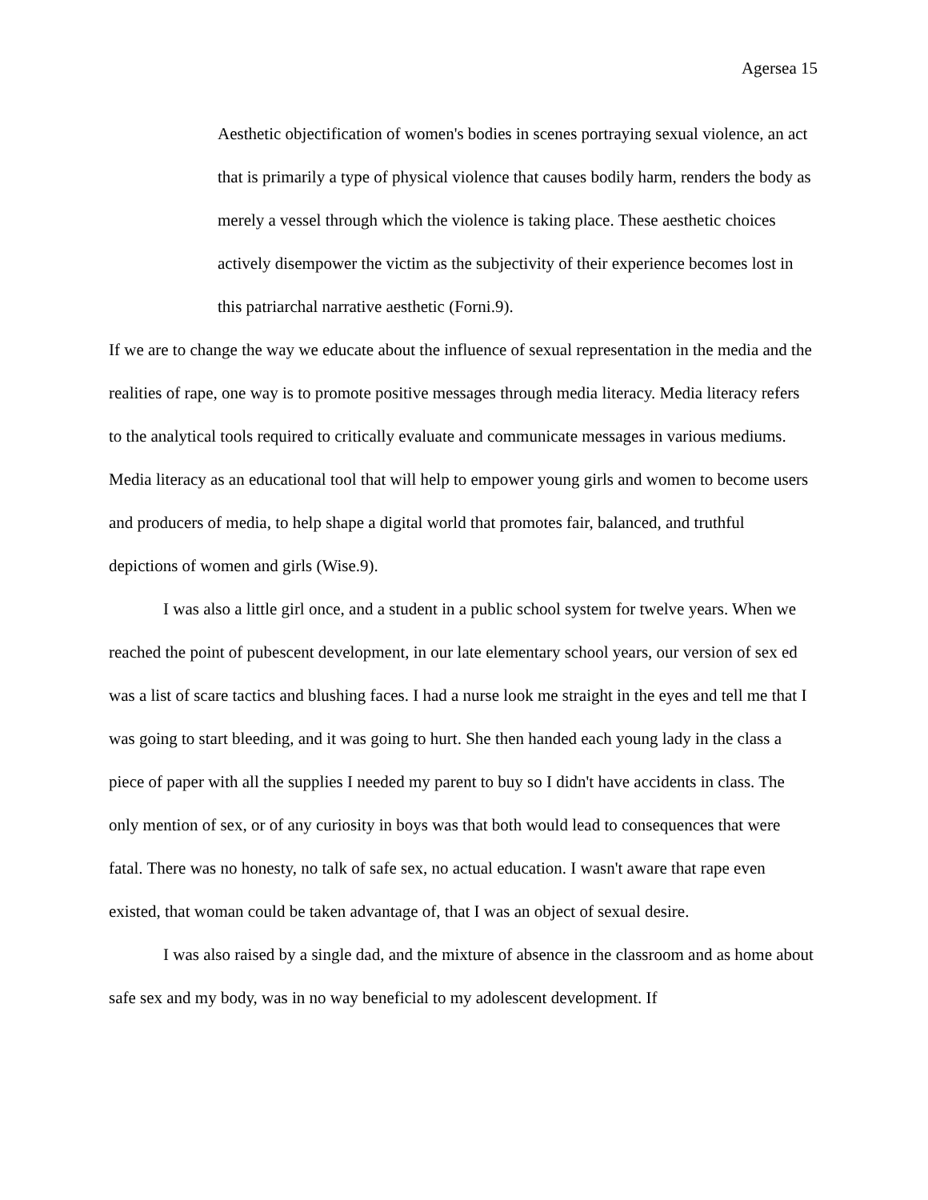Agersea 15
Aesthetic objectification of women's bodies in scenes portraying sexual violence, an act that is primarily a type of physical violence that causes bodily harm, renders the body as merely a vessel through which the violence is taking place. These aesthetic choices actively disempower the victim as the subjectivity of their experience becomes lost in this patriarchal narrative aesthetic (Forni.9).
If we are to change the way we educate about the influence of sexual representation in the media and the realities of rape, one way is to promote positive messages through media literacy. Media literacy refers to the analytical tools required to critically evaluate and communicate messages in various mediums. Media literacy as an educational tool that will help to empower young girls and women to become users and producers of media, to help shape a digital world that promotes fair, balanced, and truthful depictions of women and girls (Wise.9).
I was also a little girl once, and a student in a public school system for twelve years. When we reached the point of pubescent development, in our late elementary school years, our version of sex ed was a list of scare tactics and blushing faces. I had a nurse look me straight in the eyes and tell me that I was going to start bleeding, and it was going to hurt. She then handed each young lady in the class a piece of paper with all the supplies I needed my parent to buy so I didn't have accidents in class. The only mention of sex, or of any curiosity in boys was that both would lead to consequences that were fatal. There was no honesty, no talk of safe sex, no actual education. I wasn't aware that rape even existed, that woman could be taken advantage of, that I was an object of sexual desire.
I was also raised by a single dad, and the mixture of absence in the classroom and as home about safe sex and my body, was in no way beneficial to my adolescent development. If